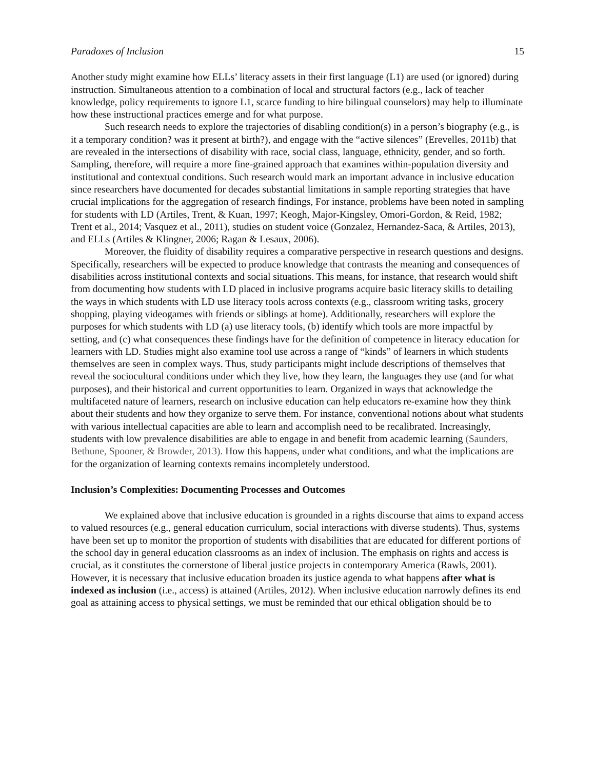Paradoxes of Inclusion 15
Another study might examine how ELLs’ literacy assets in their first language (L1) are used (or ignored) during instruction. Simultaneous attention to a combination of local and structural factors (e.g., lack of teacher knowledge, policy requirements to ignore L1, scarce funding to hire bilingual counselors) may help to illuminate how these instructional practices emerge and for what purpose.
Such research needs to explore the trajectories of disabling condition(s) in a person’s biography (e.g., is it a temporary condition? was it present at birth?), and engage with the “active silences” (Erevelles, 2011b) that are revealed in the intersections of disability with race, social class, language, ethnicity, gender, and so forth. Sampling, therefore, will require a more fine-grained approach that examines within-population diversity and institutional and contextual conditions. Such research would mark an important advance in inclusive education since researchers have documented for decades substantial limitations in sample reporting strategies that have crucial implications for the aggregation of research findings, For instance, problems have been noted in sampling for students with LD (Artiles, Trent, & Kuan, 1997; Keogh, Major-Kingsley, Omori-Gordon, & Reid, 1982; Trent et al., 2014; Vasquez et al., 2011), studies on student voice (Gonzalez, Hernandez-Saca, & Artiles, 2013), and ELLs (Artiles & Klingner, 2006; Ragan & Lesaux, 2006).
Moreover, the fluidity of disability requires a comparative perspective in research questions and designs. Specifically, researchers will be expected to produce knowledge that contrasts the meaning and consequences of disabilities across institutional contexts and social situations. This means, for instance, that research would shift from documenting how students with LD placed in inclusive programs acquire basic literacy skills to detailing the ways in which students with LD use literacy tools across contexts (e.g., classroom writing tasks, grocery shopping, playing videogames with friends or siblings at home). Additionally, researchers will explore the purposes for which students with LD (a) use literacy tools, (b) identify which tools are more impactful by setting, and (c) what consequences these findings have for the definition of competence in literacy education for learners with LD. Studies might also examine tool use across a range of “kinds” of learners in which students themselves are seen in complex ways. Thus, study participants might include descriptions of themselves that reveal the sociocultural conditions under which they live, how they learn, the languages they use (and for what purposes), and their historical and current opportunities to learn. Organized in ways that acknowledge the multifaceted nature of learners, research on inclusive education can help educators re-examine how they think about their students and how they organize to serve them. For instance, conventional notions about what students with various intellectual capacities are able to learn and accomplish need to be recalibrated. Increasingly, students with low prevalence disabilities are able to engage in and benefit from academic learning (Saunders, Bethune, Spooner, & Browder, 2013). How this happens, under what conditions, and what the implications are for the organization of learning contexts remains incompletely understood.
Inclusion’s Complexities: Documenting Processes and Outcomes
We explained above that inclusive education is grounded in a rights discourse that aims to expand access to valued resources (e.g., general education curriculum, social interactions with diverse students). Thus, systems have been set up to monitor the proportion of students with disabilities that are educated for different portions of the school day in general education classrooms as an index of inclusion. The emphasis on rights and access is crucial, as it constitutes the cornerstone of liberal justice projects in contemporary America (Rawls, 2001). However, it is necessary that inclusive education broaden its justice agenda to what happens after what is indexed as inclusion (i.e., access) is attained (Artiles, 2012). When inclusive education narrowly defines its end goal as attaining access to physical settings, we must be reminded that our ethical obligation should be to